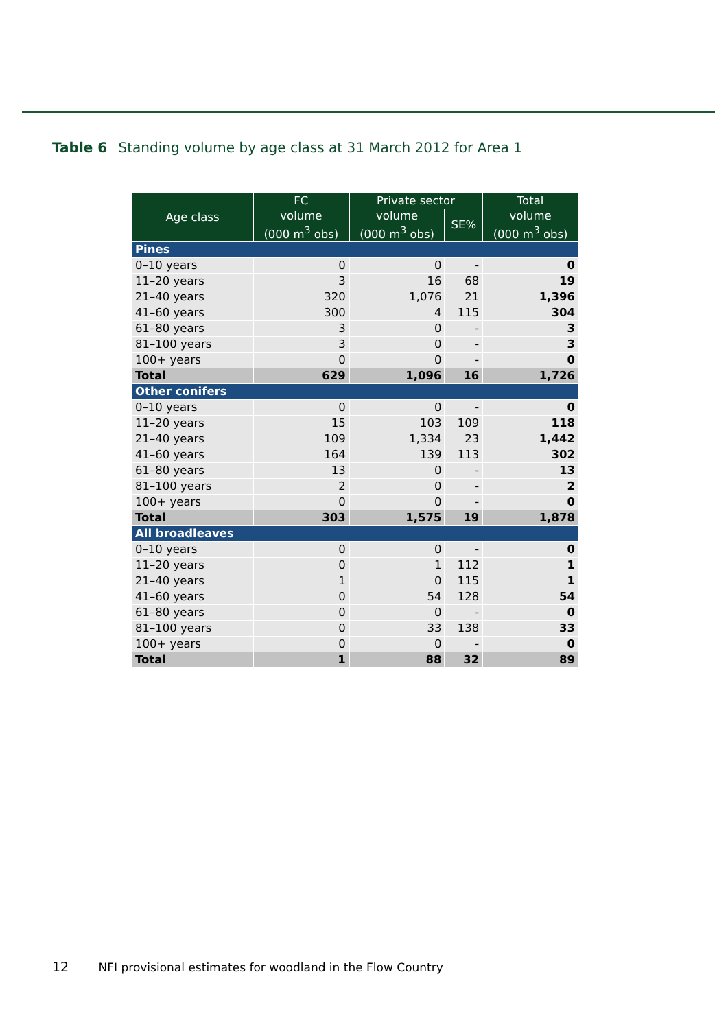Table 6 Standing volume by age class at 31 March 2012 for Area 1
| Age class | FC | Private sector | | Total |
| --- | --- | --- | --- | --- |
| | volume (000 m<sup>3</sup> obs) | volume (000 m<sup>3</sup> obs) | SE% | volume (000 m<sup>3</sup> obs) |
| Pines | | | | |
| 0–10 years | 0 | 0 | - | 0 |
| 11–20 years | 3 | 16 | 68 | 19 |
| 21–40 years | 320 | 1,076 | 21 | 1,396 |
| 41–60 years | 300 | 4 | 115 | 304 |
| 61–80 years | 3 | 0 | - | 3 |
| 81–100 years | 3 | 0 | - | 3 |
| 100+ years | 0 | 0 | - | 0 |
| Total | 629 | 1,096 | 16 | 1,726 |
| Other conifers | | | | |
| 0–10 years | 0 | 0 | - | 0 |
| 11–20 years | 15 | 103 | 109 | 118 |
| 21–40 years | 109 | 1,334 | 23 | 1,442 |
| 41–60 years | 164 | 139 | 113 | 302 |
| 61–80 years | 13 | 0 | - | 13 |
| 81–100 years | 2 | 0 | - | 2 |
| 100+ years | 0 | 0 | - | 0 |
| Total | 303 | 1,575 | 19 | 1,878 |
| All broadleaves | | | | |
| 0–10 years | 0 | 0 | - | 0 |
| 11–20 years | 0 | 1 | 112 | 1 |
| 21–40 years | 1 | 0 | 115 | 1 |
| 41–60 years | 0 | 54 | 128 | 54 |
| 61–80 years | 0 | 0 | - | 0 |
| 81–100 years | 0 | 33 | 138 | 33 |
| 100+ years | 0 | 0 | - | 0 |
| Total | 1 | 88 | 32 | 89 |
12 NFI provisional estimates for woodland in the Flow Country